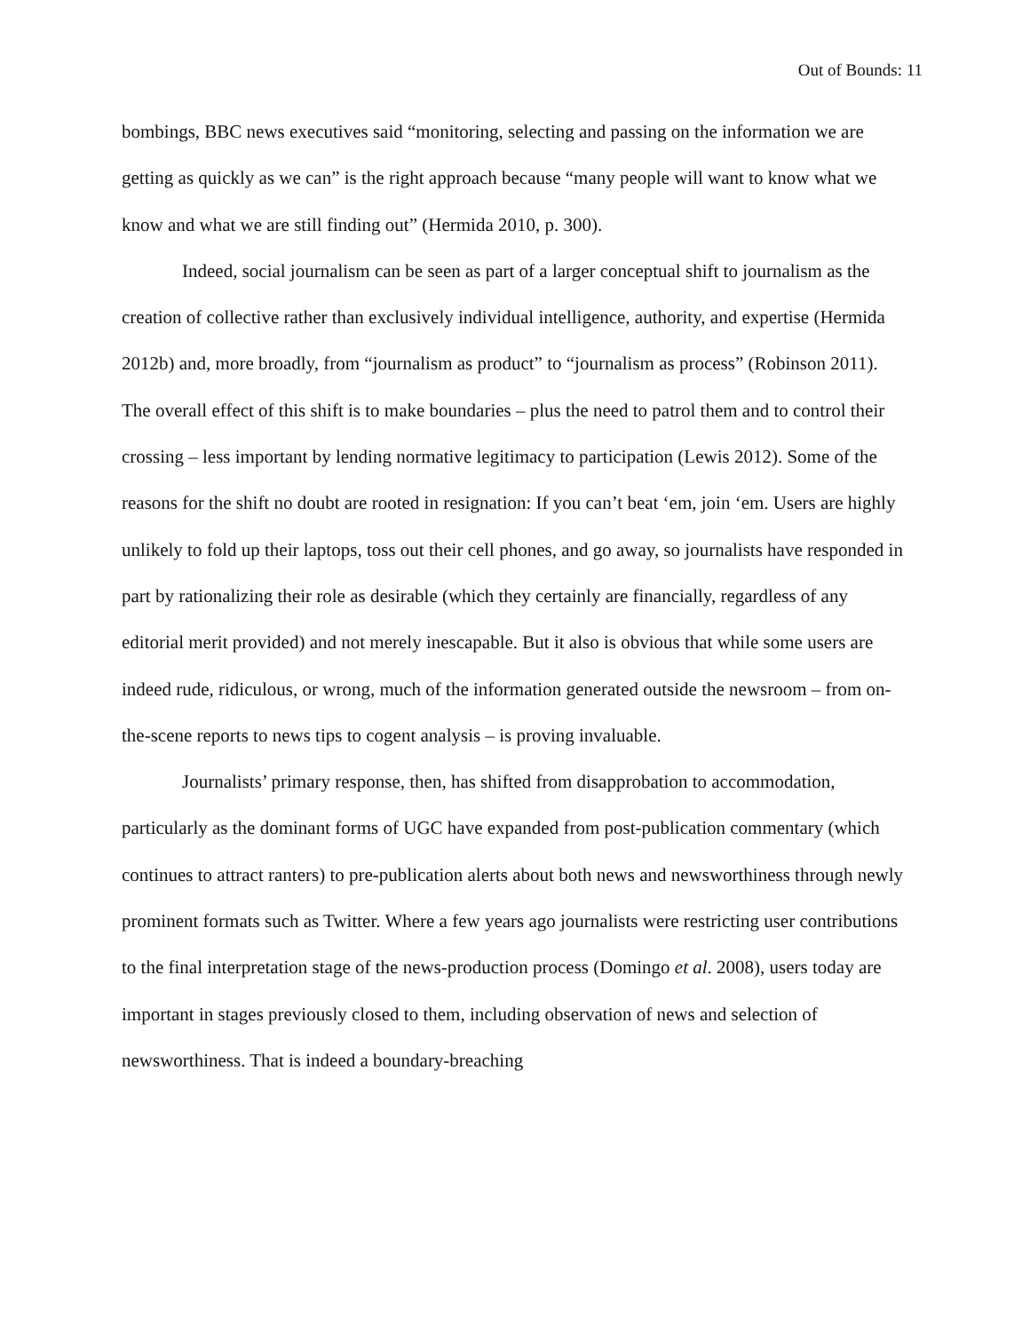Out of Bounds: 11
bombings, BBC news executives said “monitoring, selecting and passing on the information we are getting as quickly as we can” is the right approach because “many people will want to know what we know and what we are still finding out” (Hermida 2010, p. 300).
Indeed, social journalism can be seen as part of a larger conceptual shift to journalism as the creation of collective rather than exclusively individual intelligence, authority, and expertise (Hermida 2012b) and, more broadly, from “journalism as product” to “journalism as process” (Robinson 2011). The overall effect of this shift is to make boundaries – plus the need to patrol them and to control their crossing – less important by lending normative legitimacy to participation (Lewis 2012). Some of the reasons for the shift no doubt are rooted in resignation: If you can’t beat ‘em, join ‘em. Users are highly unlikely to fold up their laptops, toss out their cell phones, and go away, so journalists have responded in part by rationalizing their role as desirable (which they certainly are financially, regardless of any editorial merit provided) and not merely inescapable. But it also is obvious that while some users are indeed rude, ridiculous, or wrong, much of the information generated outside the newsroom – from on-the-scene reports to news tips to cogent analysis – is proving invaluable.
Journalists’ primary response, then, has shifted from disapprobation to accommodation, particularly as the dominant forms of UGC have expanded from post-publication commentary (which continues to attract ranters) to pre-publication alerts about both news and newsworthiness through newly prominent formats such as Twitter. Where a few years ago journalists were restricting user contributions to the final interpretation stage of the news-production process (Domingo et al. 2008), users today are important in stages previously closed to them, including observation of news and selection of newsworthiness. That is indeed a boundary-breaching